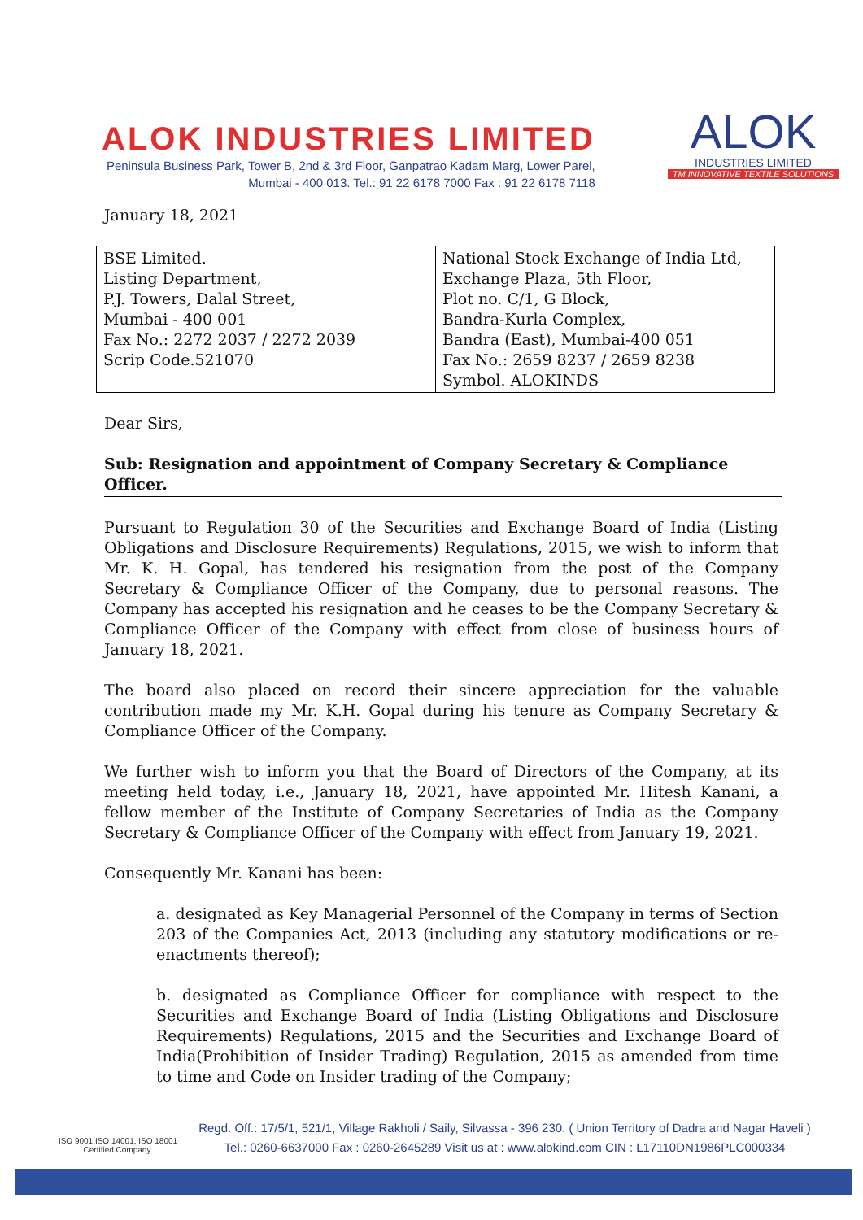ALOK INDUSTRIES LIMITED
Peninsula Business Park, Tower B, 2nd & 3rd Floor, Ganpatrao Kadam Marg, Lower Parel,
Mumbai - 400 013. Tel.: 91 22 6178 7000 Fax : 91 22 6178 7118
ALOK
INDUSTRIES LIMITED
TM INNOVATIVE TEXTILE SOLUTIONS
January 18, 2021
| BSE Limited. Listing Department, P.J. Towers, Dalal Street, Mumbai - 400 001 Fax No.: 2272 2037 / 2272 2039 Scrip Code.521070 | National Stock Exchange of India Ltd, Exchange Plaza, 5th Floor, Plot no. C/1, G Block, Bandra-Kurla Complex, Bandra (East), Mumbai-400 051 Fax No.: 2659 8237 / 2659 8238 Symbol. ALOKINDS |
Dear Sirs,
Sub: Resignation and appointment of Company Secretary & Compliance Officer.
Pursuant to Regulation 30 of the Securities and Exchange Board of India (Listing Obligations and Disclosure Requirements) Regulations, 2015, we wish to inform that Mr. K. H. Gopal, has tendered his resignation from the post of the Company Secretary & Compliance Officer of the Company, due to personal reasons. The Company has accepted his resignation and he ceases to be the Company Secretary & Compliance Officer of the Company with effect from close of business hours of January 18, 2021.
The board also placed on record their sincere appreciation for the valuable contribution made my Mr. K.H. Gopal during his tenure as Company Secretary & Compliance Officer of the Company.
We further wish to inform you that the Board of Directors of the Company, at its meeting held today, i.e., January 18, 2021, have appointed Mr. Hitesh Kanani, a fellow member of the Institute of Company Secretaries of India as the Company Secretary & Compliance Officer of the Company with effect from January 19, 2021.
Consequently Mr. Kanani has been:
a. designated as Key Managerial Personnel of the Company in terms of Section 203 of the Companies Act, 2013 (including any statutory modifications or re-enactments thereof);
b. designated as Compliance Officer for compliance with respect to the Securities and Exchange Board of India (Listing Obligations and Disclosure Requirements) Regulations, 2015 and the Securities and Exchange Board of India(Prohibition of Insider Trading) Regulation, 2015 as amended from time to time and Code on Insider trading of the Company;
ISO 9001,ISO 14001, ISO 18001
Certified Company.
Regd. Off.: 17/5/1, 521/1, Village Rakholi / Saily, Silvassa - 396 230. ( Union Territory of Dadra and Nagar Haveli )
Tel.: 0260-6637000 Fax : 0260-2645289 Visit us at : www.alokind.com CIN : L17110DN1986PLC000334